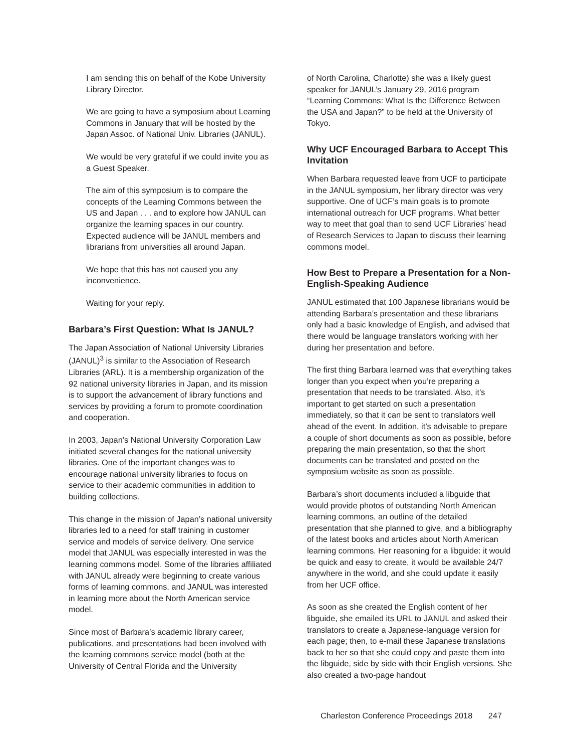I am sending this on behalf of the Kobe University Library Director.
We are going to have a symposium about Learning Commons in January that will be hosted by the Japan Assoc. of National Univ. Libraries (JANUL).
We would be very grateful if we could invite you as a Guest Speaker.
The aim of this symposium is to compare the concepts of the Learning Commons between the US and Japan . . . and to explore how JANUL can organize the learning spaces in our country. Expected audience will be JANUL members and librarians from universities all around Japan.
We hope that this has not caused you any inconvenience.
Waiting for your reply.
Barbara’s First Question: What Is JANUL?
The Japan Association of National University Libraries (JANUL)<sup>3</sup> is similar to the Association of Research Libraries (ARL). It is a membership organization of the 92 national university libraries in Japan, and its mission is to support the advancement of library functions and services by providing a forum to promote coordination and cooperation.
In 2003, Japan’s National University Corporation Law initiated several changes for the national university libraries. One of the important changes was to encourage national university libraries to focus on service to their academic communities in addition to building collections.
This change in the mission of Japan’s national university libraries led to a need for staff training in customer service and models of service delivery. One service model that JANUL was especially interested in was the learning commons model. Some of the libraries affiliated with JANUL already were beginning to create various forms of learning commons, and JANUL was interested in learning more about the North American service model.
Since most of Barbara’s academic library career, publications, and presentations had been involved with the learning commons service model (both at the University of Central Florida and the University
of North Carolina, Charlotte) she was a likely guest speaker for JANUL’s January 29, 2016 program “Learning Commons: What Is the Difference Between the USA and Japan?” to be held at the University of Tokyo.
Why UCF Encouraged Barbara to Accept This Invitation
When Barbara requested leave from UCF to participate in the JANUL symposium, her library director was very supportive. One of UCF’s main goals is to promote international outreach for UCF programs. What better way to meet that goal than to send UCF Libraries’ head of Research Services to Japan to discuss their learning commons model.
How Best to Prepare a Presentation for a Non-English-Speaking Audience
JANUL estimated that 100 Japanese librarians would be attending Barbara’s presentation and these librarians only had a basic knowledge of English, and advised that there would be language translators working with her during her presentation and before.
The first thing Barbara learned was that everything takes longer than you expect when you’re preparing a presentation that needs to be translated. Also, it’s important to get started on such a presentation immediately, so that it can be sent to translators well ahead of the event. In addition, it’s advisable to prepare a couple of short documents as soon as possible, before preparing the main presentation, so that the short documents can be translated and posted on the symposium website as soon as possible.
Barbara’s short documents included a libguide that would provide photos of outstanding North American learning commons, an outline of the detailed presentation that she planned to give, and a bibliography of the latest books and articles about North American learning commons. Her reasoning for a libguide: it would be quick and easy to create, it would be available 24/7 anywhere in the world, and she could update it easily from her UCF office.
As soon as she created the English content of her libguide, she emailed its URL to JANUL and asked their translators to create a Japanese-language version for each page; then, to e-mail these Japanese translations back to her so that she could copy and paste them into the libguide, side by side with their English versions. She also created a two-page handout
Charleston Conference Proceedings 2018 247